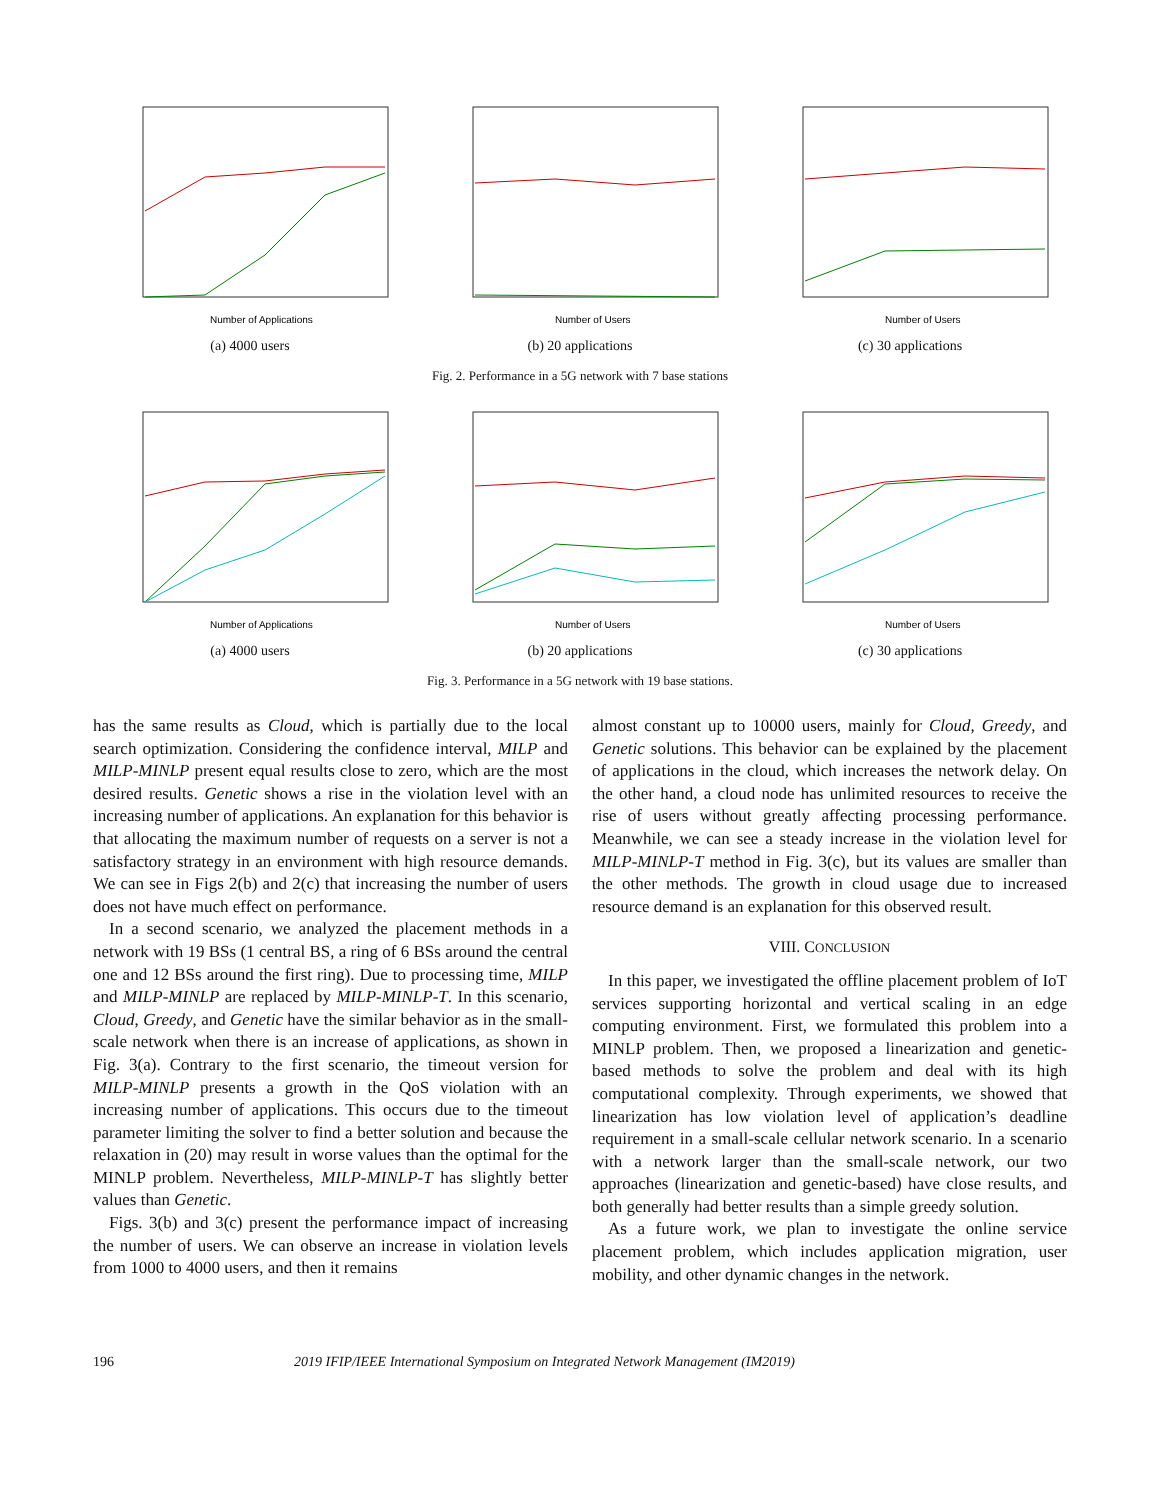Number of Applications
(a) 4000 users
Number of Users
(b) 20 applications
Number of Users
(c) 30 applications
Fig. 2. Performance in a 5G network with 7 base stations
Number of Applications
(a) 4000 users
Number of Users
(b) 20 applications
Number of Users
(c) 30 applications
Fig. 3. Performance in a 5G network with 19 base stations.
has the same results as Cloud, which is partially due to the local search optimization. Considering the confidence interval, MILP and MILP-MINLP present equal results close to zero, which are the most desired results. Genetic shows a rise in the violation level with an increasing number of applications. An explanation for this behavior is that allocating the maximum number of requests on a server is not a satisfactory strategy in an environment with high resource demands. We can see in Figs 2(b) and 2(c) that increasing the number of users does not have much effect on performance.
In a second scenario, we analyzed the placement methods in a network with 19 BSs (1 central BS, a ring of 6 BSs around the central one and 12 BSs around the first ring). Due to processing time, MILP and MILP-MINLP are replaced by MILP-MINLP-T. In this scenario, Cloud, Greedy, and Genetic have the similar behavior as in the small-scale network when there is an increase of applications, as shown in Fig. 3(a). Contrary to the first scenario, the timeout version for MILP-MINLP presents a growth in the QoS violation with an increasing number of applications. This occurs due to the timeout parameter limiting the solver to find a better solution and because the relaxation in (20) may result in worse values than the optimal for the MINLP problem. Nevertheless, MILP-MINLP-T has slightly better values than Genetic.
Figs. 3(b) and 3(c) present the performance impact of increasing the number of users. We can observe an increase in violation levels from 1000 to 4000 users, and then it remains
almost constant up to 10000 users, mainly for Cloud, Greedy, and Genetic solutions. This behavior can be explained by the placement of applications in the cloud, which increases the network delay. On the other hand, a cloud node has unlimited resources to receive the rise of users without greatly affecting processing performance. Meanwhile, we can see a steady increase in the violation level for MILP-MINLP-T method in Fig. 3(c), but its values are smaller than the other methods. The growth in cloud usage due to increased resource demand is an explanation for this observed result.
VIII. CONCLUSION
In this paper, we investigated the offline placement problem of IoT services supporting horizontal and vertical scaling in an edge computing environment. First, we formulated this problem into a MINLP problem. Then, we proposed a linearization and genetic-based methods to solve the problem and deal with its high computational complexity. Through experiments, we showed that linearization has low violation level of application’s deadline requirement in a small-scale cellular network scenario. In a scenario with a network larger than the small-scale network, our two approaches (linearization and genetic-based) have close results, and both generally had better results than a simple greedy solution.
As a future work, we plan to investigate the online service placement problem, which includes application migration, user mobility, and other dynamic changes in the network.
196 2019 IFIP/IEEE International Symposium on Integrated Network Management (IM2019)